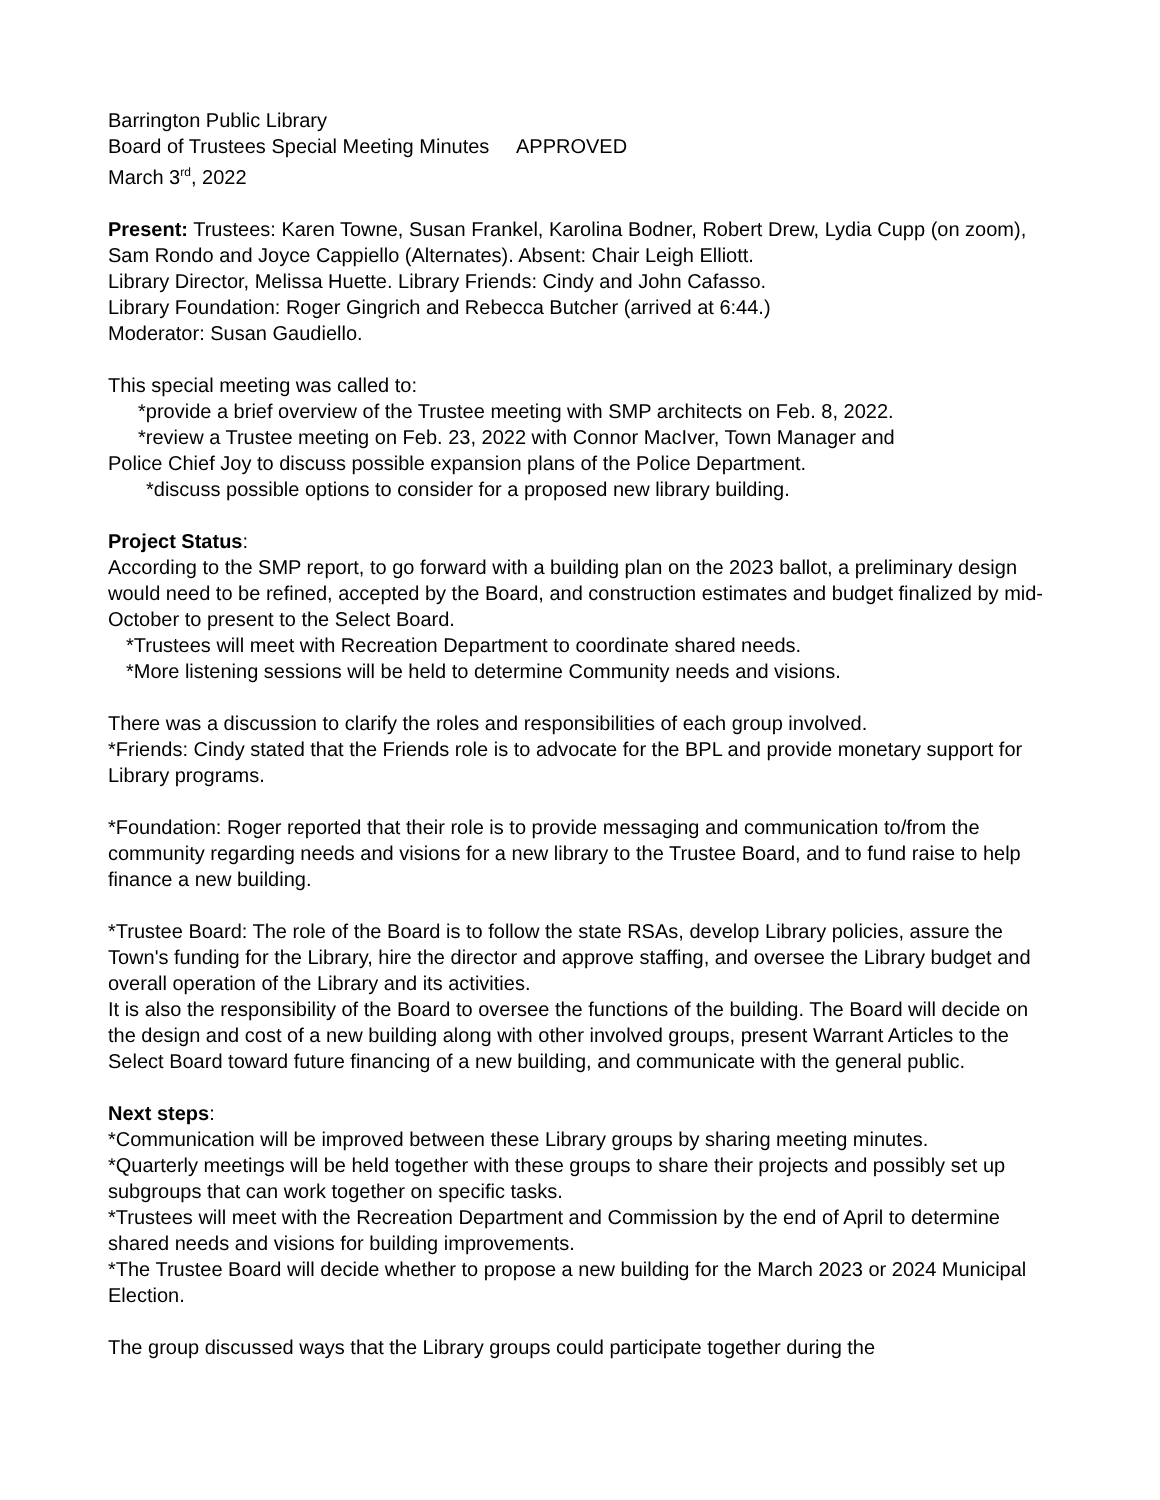Barrington Public Library
Board of Trustees Special Meeting Minutes APPROVED
March 3<sup>rd</sup>, 2022
Present: Trustees: Karen Towne, Susan Frankel, Karolina Bodner, Robert Drew, Lydia Cupp (on zoom), Sam Rondo and Joyce Cappiello (Alternates). Absent: Chair Leigh Elliott.
Library Director, Melissa Huette. Library Friends: Cindy and John Cafasso.
Library Foundation: Roger Gingrich and Rebecca Butcher (arrived at 6:44.)
Moderator: Susan Gaudiello.
This special meeting was called to:
*provide a brief overview of the Trustee meeting with SMP architects on Feb. 8, 2022.
*review a Trustee meeting on Feb. 23, 2022 with Connor MacIver, Town Manager and
Police Chief Joy to discuss possible expansion plans of the Police Department.
*discuss possible options to consider for a proposed new library building.
Project Status:
According to the SMP report, to go forward with a building plan on the 2023 ballot, a preliminary design would need to be refined, accepted by the Board, and construction estimates and budget finalized by mid- October to present to the Select Board.
*Trustees will meet with Recreation Department to coordinate shared needs.
*More listening sessions will be held to determine Community needs and visions.
There was a discussion to clarify the roles and responsibilities of each group involved.
*Friends: Cindy stated that the Friends role is to advocate for the BPL and provide monetary support for Library programs.
*Foundation: Roger reported that their role is to provide messaging and communication to/from the community regarding needs and visions for a new library to the Trustee Board, and to fund raise to help finance a new building.
*Trustee Board: The role of the Board is to follow the state RSAs, develop Library policies, assure the Town's funding for the Library, hire the director and approve staffing, and oversee the Library budget and overall operation of the Library and its activities.
It is also the responsibility of the Board to oversee the functions of the building. The Board will decide on the design and cost of a new building along with other involved groups, present Warrant Articles to the Select Board toward future financing of a new building, and communicate with the general public.
Next steps:
*Communication will be improved between these Library groups by sharing meeting minutes.
*Quarterly meetings will be held together with these groups to share their projects and possibly set up subgroups that can work together on specific tasks.
*Trustees will meet with the Recreation Department and Commission by the end of April to determine shared needs and visions for building improvements.
*The Trustee Board will decide whether to propose a new building for the March 2023 or 2024 Municipal Election.
The group discussed ways that the Library groups could participate together during the